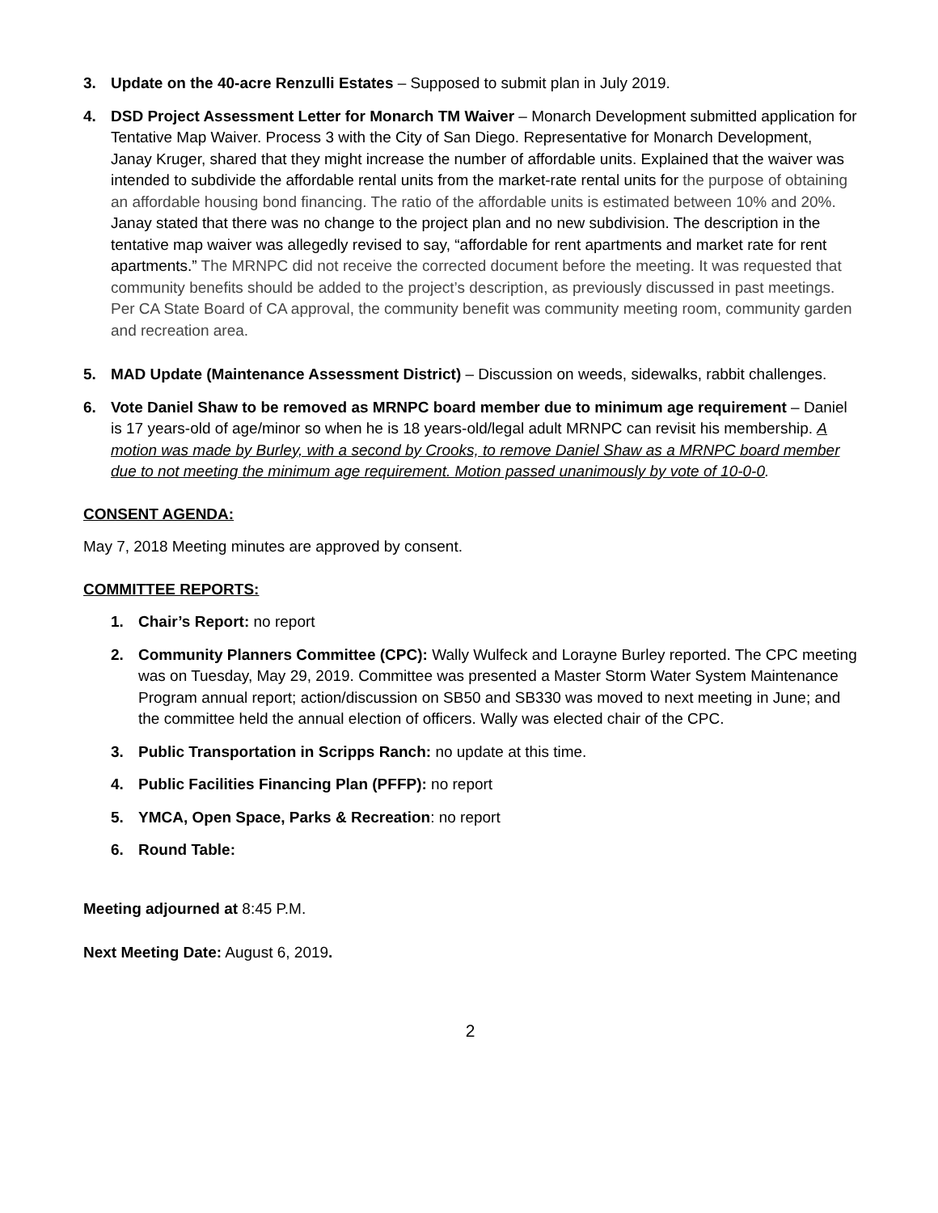3. Update on the 40-acre Renzulli Estates – Supposed to submit plan in July 2019.
4. DSD Project Assessment Letter for Monarch TM Waiver – Monarch Development submitted application for Tentative Map Waiver. Process 3 with the City of San Diego. Representative for Monarch Development, Janay Kruger, shared that they might increase the number of affordable units. Explained that the waiver was intended to subdivide the affordable rental units from the market-rate rental units for the purpose of obtaining an affordable housing bond financing. The ratio of the affordable units is estimated between 10% and 20%. Janay stated that there was no change to the project plan and no new subdivision. The description in the tentative map waiver was allegedly revised to say, “affordable for rent apartments and market rate for rent apartments.” The MRNPC did not receive the corrected document before the meeting. It was requested that community benefits should be added to the project’s description, as previously discussed in past meetings. Per CA State Board of CA approval, the community benefit was community meeting room, community garden and recreation area.
5. MAD Update (Maintenance Assessment District) – Discussion on weeds, sidewalks, rabbit challenges.
6. Vote Daniel Shaw to be removed as MRNPC board member due to minimum age requirement – Daniel is 17 years-old of age/minor so when he is 18 years-old/legal adult MRNPC can revisit his membership. A motion was made by Burley, with a second by Crooks, to remove Daniel Shaw as a MRNPC board member due to not meeting the minimum age requirement. Motion passed unanimously by vote of 10-0-0.
CONSENT AGENDA:
May 7, 2018 Meeting minutes are approved by consent.
COMMITTEE REPORTS:
1. Chair’s Report: no report
2. Community Planners Committee (CPC): Wally Wulfeck and Lorayne Burley reported. The CPC meeting was on Tuesday, May 29, 2019. Committee was presented a Master Storm Water System Maintenance Program annual report; action/discussion on SB50 and SB330 was moved to next meeting in June; and the committee held the annual election of officers. Wally was elected chair of the CPC.
3. Public Transportation in Scripps Ranch: no update at this time.
4. Public Facilities Financing Plan (PFFP): no report
5. YMCA, Open Space, Parks & Recreation: no report
6. Round Table:
Meeting adjourned at 8:45 P.M.
Next Meeting Date: August 6, 2019.
2